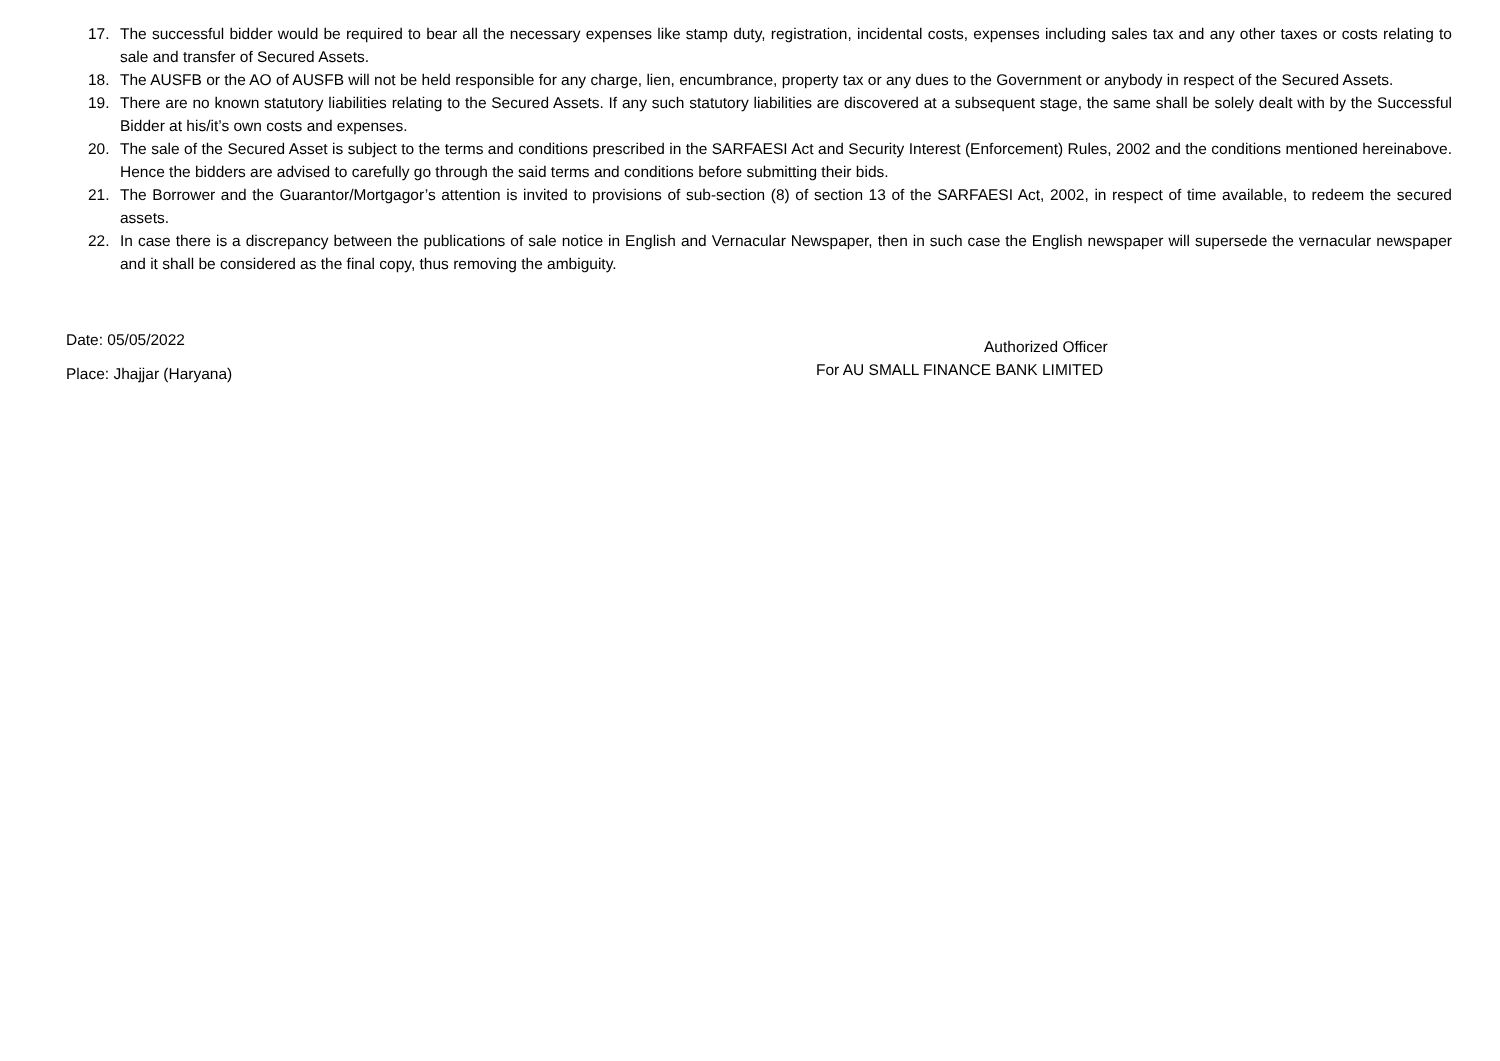17. The successful bidder would be required to bear all the necessary expenses like stamp duty, registration, incidental costs, expenses including sales tax and any other taxes or costs relating to sale and transfer of Secured Assets.
18. The AUSFB or the AO of AUSFB will not be held responsible for any charge, lien, encumbrance, property tax or any dues to the Government or anybody in respect of the Secured Assets.
19. There are no known statutory liabilities relating to the Secured Assets. If any such statutory liabilities are discovered at a subsequent stage, the same shall be solely dealt with by the Successful Bidder at his/it’s own costs and expenses.
20. The sale of the Secured Asset is subject to the terms and conditions prescribed in the SARFAESI Act and Security Interest (Enforcement) Rules, 2002 and the conditions mentioned hereinabove. Hence the bidders are advised to carefully go through the said terms and conditions before submitting their bids.
21. The Borrower and the Guarantor/Mortgagor’s attention is invited to provisions of sub-section (8) of section 13 of the SARFAESI Act, 2002, in respect of time available, to redeem the secured assets.
22. In case there is a discrepancy between the publications of sale notice in English and Vernacular Newspaper, then in such case the English newspaper will supersede the vernacular newspaper and it shall be considered as the final copy, thus removing the ambiguity.
Date: 05/05/2022
Place: Jhajjar (Haryana)
Authorized Officer
For AU SMALL FINANCE BANK LIMITED